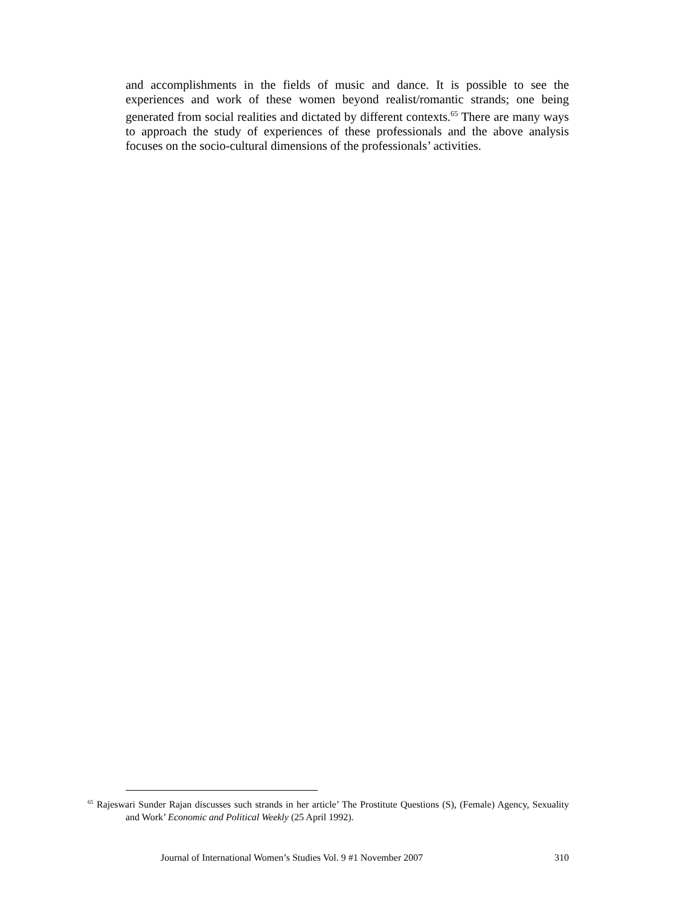and accomplishments in the fields of music and dance. It is possible to see the experiences and work of these women beyond realist/romantic strands; one being generated from social realities and dictated by different contexts.<sup>65</sup> There are many ways to approach the study of experiences of these professionals and the above analysis focuses on the socio-cultural dimensions of the professionals’ activities.
<sup>65</sup> Rajeswari Sunder Rajan discusses such strands in her article’ The Prostitute Questions (S), (Female) Agency, Sexuality and Work’ Economic and Political Weekly (25 April 1992).
Journal of International Women’s Studies Vol. 9 #1 November 2007 310